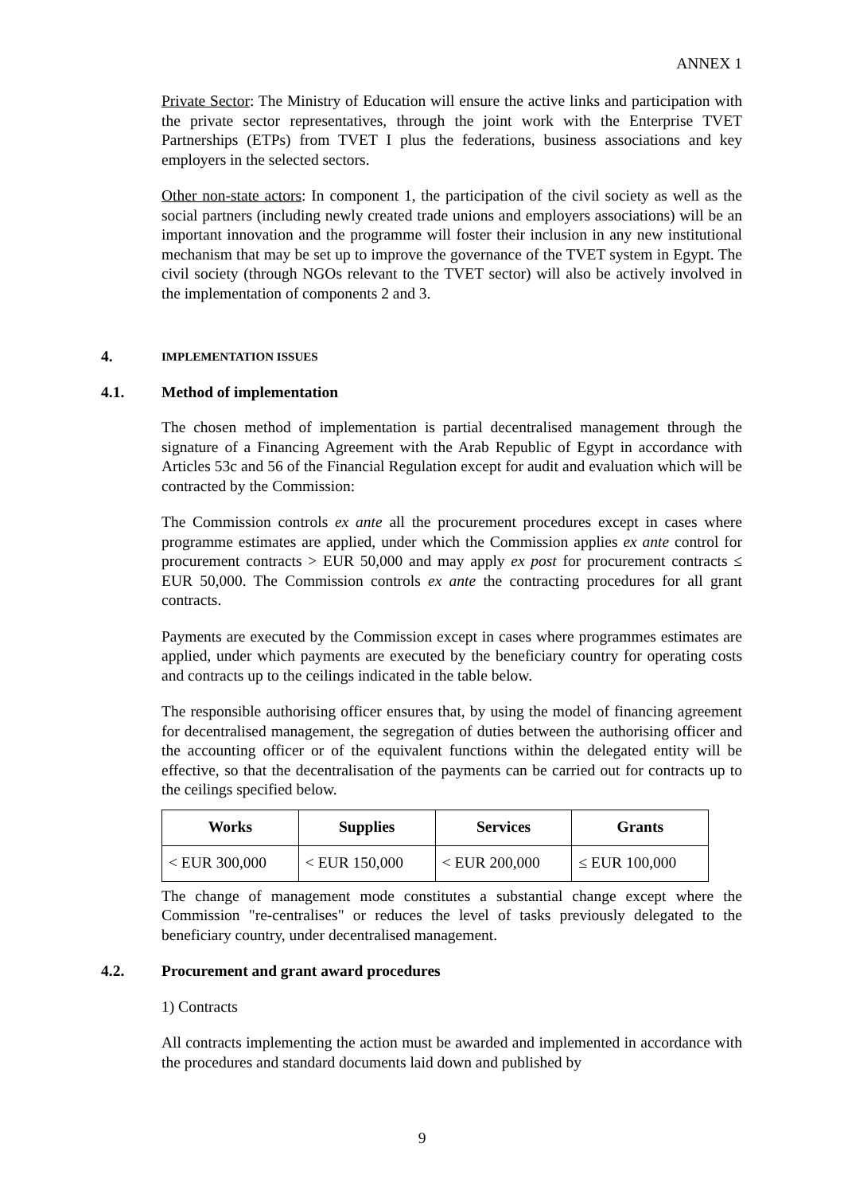ANNEX 1
Private Sector: The Ministry of Education will ensure the active links and participation with the private sector representatives, through the joint work with the Enterprise TVET Partnerships (ETPs) from TVET I plus the federations, business associations and key employers in the selected sectors.
Other non-state actors: In component 1, the participation of the civil society as well as the social partners (including newly created trade unions and employers associations) will be an important innovation and the programme will foster their inclusion in any new institutional mechanism that may be set up to improve the governance of the TVET system in Egypt. The civil society (through NGOs relevant to the TVET sector) will also be actively involved in the implementation of components 2 and 3.
4. IMPLEMENTATION ISSUES
4.1. Method of implementation
The chosen method of implementation is partial decentralised management through the signature of a Financing Agreement with the Arab Republic of Egypt in accordance with Articles 53c and 56 of the Financial Regulation except for audit and evaluation which will be contracted by the Commission:
The Commission controls ex ante all the procurement procedures except in cases where programme estimates are applied, under which the Commission applies ex ante control for procurement contracts > EUR 50,000 and may apply ex post for procurement contracts ≤ EUR 50,000. The Commission controls ex ante the contracting procedures for all grant contracts.
Payments are executed by the Commission except in cases where programmes estimates are applied, under which payments are executed by the beneficiary country for operating costs and contracts up to the ceilings indicated in the table below.
The responsible authorising officer ensures that, by using the model of financing agreement for decentralised management, the segregation of duties between the authorising officer and the accounting officer or of the equivalent functions within the delegated entity will be effective, so that the decentralisation of the payments can be carried out for contracts up to the ceilings specified below.
| Works | Supplies | Services | Grants |
| --- | --- | --- | --- |
| < EUR 300,000 | < EUR 150,000 | < EUR 200,000 | ≤ EUR 100,000 |
The change of management mode constitutes a substantial change except where the Commission "re-centralises" or reduces the level of tasks previously delegated to the beneficiary country, under decentralised management.
4.2. Procurement and grant award procedures
1) Contracts
All contracts implementing the action must be awarded and implemented in accordance with the procedures and standard documents laid down and published by
9